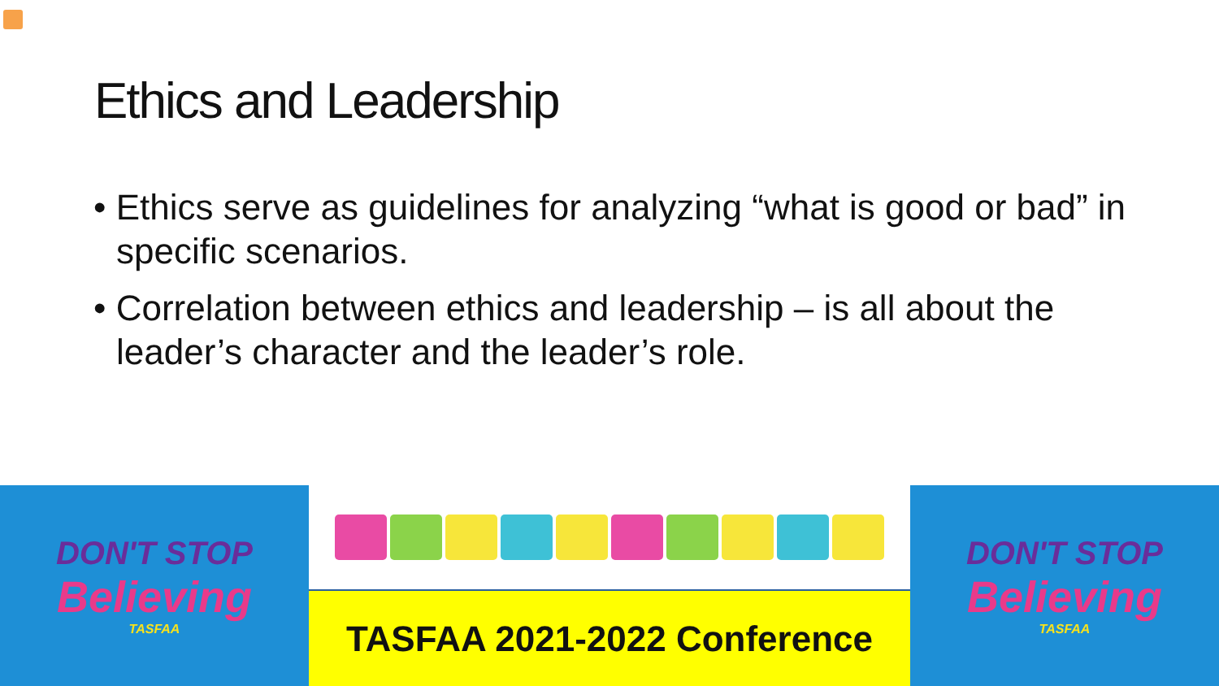Ethics and Leadership
• Ethics serve as guidelines for analyzing “what is good or bad” in specific scenarios.
• Correlation between ethics and leadership – is all about the leader’s character and the leader’s role.
DON'T STOP
Believing
TASFAA
TASFAA 2021-2022 Conference DON'T STOP
Believing
TASFAA